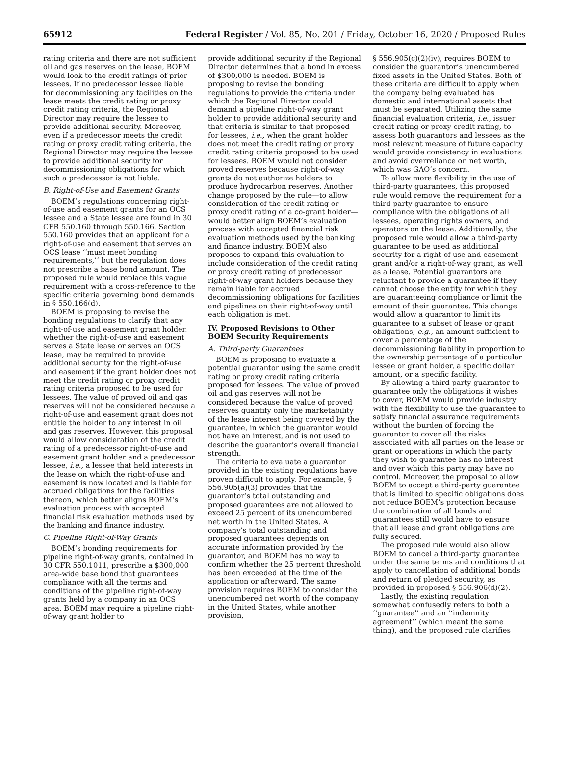65912 Federal Register / Vol. 85, No. 201 / Friday, October 16, 2020 / Proposed Rules
rating criteria and there are not sufficient oil and gas reserves on the lease, BOEM would look to the credit ratings of prior lessees. If no predecessor lessee liable for decommissioning any facilities on the lease meets the credit rating or proxy credit rating criteria, the Regional Director may require the lessee to provide additional security. Moreover, even if a predecessor meets the credit rating or proxy credit rating criteria, the Regional Director may require the lessee to provide additional security for decommissioning obligations for which such a predecessor is not liable.
B. Right-of-Use and Easement Grants
BOEM’s regulations concerning right-of-use and easement grants for an OCS lessee and a State lessee are found in 30 CFR 550.160 through 550.166. Section 550.160 provides that an applicant for a right-of-use and easement that serves an OCS lease ‘‘must meet bonding requirements,’’ but the regulation does not prescribe a base bond amount. The proposed rule would replace this vague requirement with a cross-reference to the specific criteria governing bond demands in § 550.166(d).
BOEM is proposing to revise the bonding regulations to clarify that any right-of-use and easement grant holder, whether the right-of-use and easement serves a State lease or serves an OCS lease, may be required to provide additional security for the right-of-use and easement if the grant holder does not meet the credit rating or proxy credit rating criteria proposed to be used for lessees. The value of proved oil and gas reserves will not be considered because a right-of-use and easement grant does not entitle the holder to any interest in oil and gas reserves. However, this proposal would allow consideration of the credit rating of a predecessor right-of-use and easement grant holder and a predecessor lessee, i.e., a lessee that held interests in the lease on which the right-of-use and easement is now located and is liable for accrued obligations for the facilities thereon, which better aligns BOEM’s evaluation process with accepted financial risk evaluation methods used by the banking and finance industry.
C. Pipeline Right-of-Way Grants
BOEM’s bonding requirements for pipeline right-of-way grants, contained in 30 CFR 550.1011, prescribe a $300,000 area-wide base bond that guarantees compliance with all the terms and conditions of the pipeline right-of-way grants held by a company in an OCS area. BOEM may require a pipeline right-of-way grant holder to
provide additional security if the Regional Director determines that a bond in excess of $300,000 is needed. BOEM is proposing to revise the bonding regulations to provide the criteria under which the Regional Director could demand a pipeline right-of-way grant holder to provide additional security and that criteria is similar to that proposed for lessees, i.e., when the grant holder does not meet the credit rating or proxy credit rating criteria proposed to be used for lessees. BOEM would not consider proved reserves because right-of-way grants do not authorize holders to produce hydrocarbon reserves. Another change proposed by the rule—to allow consideration of the credit rating or proxy credit rating of a co-grant holder—would better align BOEM’s evaluation process with accepted financial risk evaluation methods used by the banking and finance industry. BOEM also proposes to expand this evaluation to include consideration of the credit rating or proxy credit rating of predecessor right-of-way grant holders because they remain liable for accrued decommissioning obligations for facilities and pipelines on their right-of-way until each obligation is met.
IV. Proposed Revisions to Other BOEM Security Requirements
A. Third-party Guarantees
BOEM is proposing to evaluate a potential guarantor using the same credit rating or proxy credit rating criteria proposed for lessees. The value of proved oil and gas reserves will not be considered because the value of proved reserves quantify only the marketability of the lease interest being covered by the guarantee, in which the guarantor would not have an interest, and is not used to describe the guarantor’s overall financial strength.
The criteria to evaluate a guarantor provided in the existing regulations have proven difficult to apply. For example, § 556.905(a)(3) provides that the guarantor’s total outstanding and proposed guarantees are not allowed to exceed 25 percent of its unencumbered net worth in the United States. A company’s total outstanding and proposed guarantees depends on accurate information provided by the guarantor, and BOEM has no way to confirm whether the 25 percent threshold has been exceeded at the time of the application or afterward. The same provision requires BOEM to consider the unencumbered net worth of the company in the United States, while another provision,
§ 556.905(c)(2)(iv), requires BOEM to consider the guarantor’s unencumbered fixed assets in the United States. Both of these criteria are difficult to apply when the company being evaluated has domestic and international assets that must be separated. Utilizing the same financial evaluation criteria, i.e., issuer credit rating or proxy credit rating, to assess both guarantors and lessees as the most relevant measure of future capacity would provide consistency in evaluations and avoid overreliance on net worth, which was GAO’s concern.
To allow more flexibility in the use of third-party guarantees, this proposed rule would remove the requirement for a third-party guarantee to ensure compliance with the obligations of all lessees, operating rights owners, and operators on the lease. Additionally, the proposed rule would allow a third-party guarantee to be used as additional security for a right-of-use and easement grant and/or a right-of-way grant, as well as a lease. Potential guarantors are reluctant to provide a guarantee if they cannot choose the entity for which they are guaranteeing compliance or limit the amount of their guarantee. This change would allow a guarantor to limit its guarantee to a subset of lease or grant obligations, e.g., an amount sufficient to cover a percentage of the decommissioning liability in proportion to the ownership percentage of a particular lessee or grant holder, a specific dollar amount, or a specific facility.
By allowing a third-party guarantor to guarantee only the obligations it wishes to cover, BOEM would provide industry with the flexibility to use the guarantee to satisfy financial assurance requirements without the burden of forcing the guarantor to cover all the risks associated with all parties on the lease or grant or operations in which the party they wish to guarantee has no interest and over which this party may have no control. Moreover, the proposal to allow BOEM to accept a third-party guarantee that is limited to specific obligations does not reduce BOEM’s protection because the combination of all bonds and guarantees still would have to ensure that all lease and grant obligations are fully secured.
The proposed rule would also allow BOEM to cancel a third-party guarantee under the same terms and conditions that apply to cancellation of additional bonds and return of pledged security, as provided in proposed § 556.906(d)(2).
Lastly, the existing regulation somewhat confusedly refers to both a ‘‘guarantee’’ and an ‘‘indemnity agreement’’ (which meant the same thing), and the proposed rule clarifies